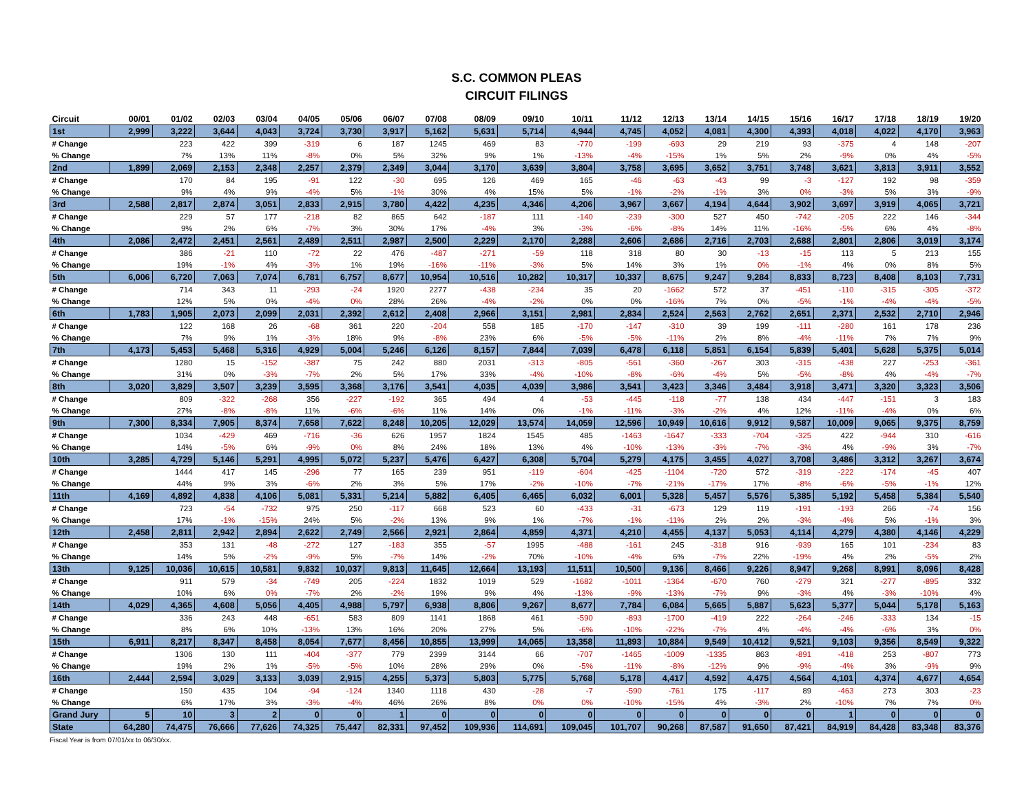S.C. COMMON PLEAS
CIRCUIT FILINGS
| Circuit | 00/01 | 01/02 | 02/03 | 03/04 | 04/05 | 05/06 | 06/07 | 07/08 | 08/09 | 09/10 | 10/11 | 11/12 | 12/13 | 13/14 | 14/15 | 15/16 | 16/17 | 17/18 | 18/19 | 19/20 |
| --- | --- | --- | --- | --- | --- | --- | --- | --- | --- | --- | --- | --- | --- | --- | --- | --- | --- | --- | --- | --- |
| 1st | 2,999 | 3,222 | 3,644 | 4,043 | 3,724 | 3,730 | 3,917 | 5,162 | 5,631 | 5,714 | 4,944 | 4,745 | 4,052 | 4,081 | 4,300 | 4,393 | 4,018 | 4,022 | 4,170 | 3,963 |
| # Change | | 223 | 422 | 399 | -319 | 6 | 187 | 1245 | 469 | 83 | -770 | -199 | -693 | 29 | 219 | 93 | -375 | 4 | 148 | -207 |
| % Change | | 7% | 13% | 11% | -8% | 0% | 5% | 32% | 9% | 1% | -13% | -4% | -15% | 1% | 5% | 2% | -9% | 0% | 4% | -5% |
| 2nd | 1,899 | 2,069 | 2,153 | 2,348 | 2,257 | 2,379 | 2,349 | 3,044 | 3,170 | 3,639 | 3,804 | 3,758 | 3,695 | 3,652 | 3,751 | 3,748 | 3,621 | 3,813 | 3,911 | 3,552 |
| # Change | | 170 | 84 | 195 | -91 | 122 | -30 | 695 | 126 | 469 | 165 | -46 | -63 | -43 | 99 | -3 | -127 | 192 | 98 | -359 |
| % Change | | 9% | 4% | 9% | -4% | 5% | -1% | 30% | 4% | 15% | 5% | -1% | -2% | -1% | 3% | 0% | -3% | 5% | 3% | -9% |
| 3rd | 2,588 | 2,817 | 2,874 | 3,051 | 2,833 | 2,915 | 3,780 | 4,422 | 4,235 | 4,346 | 4,206 | 3,967 | 3,667 | 4,194 | 4,644 | 3,902 | 3,697 | 3,919 | 4,065 | 3,721 |
| # Change | | 229 | 57 | 177 | -218 | 82 | 865 | 642 | -187 | 111 | -140 | -239 | -300 | 527 | 450 | -742 | -205 | 222 | 146 | -344 |
| % Change | | 9% | 2% | 6% | -7% | 3% | 30% | 17% | -4% | 3% | -3% | -6% | -8% | 14% | 11% | -16% | -5% | 6% | 4% | -8% |
| 4th | 2,086 | 2,472 | 2,451 | 2,561 | 2,489 | 2,511 | 2,987 | 2,500 | 2,229 | 2,170 | 2,288 | 2,606 | 2,686 | 2,716 | 2,703 | 2,688 | 2,801 | 2,806 | 3,019 | 3,174 |
| # Change | | 386 | -21 | 110 | -72 | 22 | 476 | -487 | -271 | -59 | 118 | 318 | 80 | 30 | -13 | -15 | 113 | 5 | 213 | 155 |
| % Change | | 19% | -1% | 4% | -3% | 1% | 19% | -16% | -11% | -3% | 5% | 14% | 3% | 1% | 0% | -1% | 4% | 0% | 8% | 5% |
| 5th | 6,006 | 6,720 | 7,063 | 7,074 | 6,781 | 6,757 | 8,677 | 10,954 | 10,516 | 10,282 | 10,317 | 10,337 | 8,675 | 9,247 | 9,284 | 8,833 | 8,723 | 8,408 | 8,103 | 7,731 |
| # Change | | 714 | 343 | 11 | -293 | -24 | 1920 | 2277 | -438 | -234 | 35 | 20 | -1662 | 572 | 37 | -451 | -110 | -315 | -305 | -372 |
| % Change | | 12% | 5% | 0% | -4% | 0% | 28% | 26% | -4% | -2% | 0% | 0% | -16% | 7% | 0% | -5% | -1% | -4% | -4% | -5% |
| 6th | 1,783 | 1,905 | 2,073 | 2,099 | 2,031 | 2,392 | 2,612 | 2,408 | 2,966 | 3,151 | 2,981 | 2,834 | 2,524 | 2,563 | 2,762 | 2,651 | 2,371 | 2,532 | 2,710 | 2,946 |
| # Change | | 122 | 168 | 26 | -68 | 361 | 220 | -204 | 558 | 185 | -170 | -147 | -310 | 39 | 199 | -111 | -280 | 161 | 178 | 236 |
| % Change | | 7% | 9% | 1% | -3% | 18% | 9% | -8% | 23% | 6% | -5% | -5% | -11% | 2% | 8% | -4% | -11% | 7% | 7% | 9% |
| 7th | 4,173 | 5,453 | 5,468 | 5,316 | 4,929 | 5,004 | 5,246 | 6,126 | 8,157 | 7,844 | 7,039 | 6,478 | 6,118 | 5,851 | 6,154 | 5,839 | 5,401 | 5,628 | 5,375 | 5,014 |
| # Change | | 1280 | 15 | -152 | -387 | 75 | 242 | 880 | 2031 | -313 | -805 | -561 | -360 | -267 | 303 | -315 | -438 | 227 | -253 | -361 |
| % Change | | 31% | 0% | -3% | -7% | 2% | 5% | 17% | 33% | -4% | -10% | -8% | -6% | -4% | 5% | -5% | -8% | 4% | -4% | -7% |
| 8th | 3,020 | 3,829 | 3,507 | 3,239 | 3,595 | 3,368 | 3,176 | 3,541 | 4,035 | 4,039 | 3,986 | 3,541 | 3,423 | 3,346 | 3,484 | 3,918 | 3,471 | 3,320 | 3,323 | 3,506 |
| # Change | | 809 | -322 | -268 | 356 | -227 | -192 | 365 | 494 | 4 | -53 | -445 | -118 | -77 | 138 | 434 | -447 | -151 | 3 | 183 |
| % Change | | 27% | -8% | -8% | 11% | -6% | -6% | 11% | 14% | 0% | -1% | -11% | -3% | -2% | 4% | 12% | -11% | -4% | 0% | 6% |
| 9th | 7,300 | 8,334 | 7,905 | 8,374 | 7,658 | 7,622 | 8,248 | 10,205 | 12,029 | 13,574 | 14,059 | 12,596 | 10,949 | 10,616 | 9,912 | 9,587 | 10,009 | 9,065 | 9,375 | 8,759 |
| # Change | | 1034 | -429 | 469 | -716 | -36 | 626 | 1957 | 1824 | 1545 | 485 | -1463 | -1647 | -333 | -704 | -325 | 422 | -944 | 310 | -616 |
| % Change | | 14% | -5% | 6% | -9% | 0% | 8% | 24% | 18% | 13% | 4% | -10% | -13% | -3% | -7% | -3% | 4% | -9% | 3% | -7% |
| 10th | 3,285 | 4,729 | 5,146 | 5,291 | 4,995 | 5,072 | 5,237 | 5,476 | 6,427 | 6,308 | 5,704 | 5,279 | 4,175 | 3,455 | 4,027 | 3,708 | 3,486 | 3,312 | 3,267 | 3,674 |
| # Change | | 1444 | 417 | 145 | -296 | 77 | 165 | 239 | 951 | -119 | -604 | -425 | -1104 | -720 | 572 | -319 | -222 | -174 | -45 | 407 |
| % Change | | 44% | 9% | 3% | -6% | 2% | 3% | 5% | 17% | -2% | -10% | -7% | -21% | -17% | 17% | -8% | -6% | -5% | -1% | 12% |
| 11th | 4,169 | 4,892 | 4,838 | 4,106 | 5,081 | 5,331 | 5,214 | 5,882 | 6,405 | 6,465 | 6,032 | 6,001 | 5,328 | 5,457 | 5,576 | 5,385 | 5,192 | 5,458 | 5,384 | 5,540 |
| # Change | | 723 | -54 | -732 | 975 | 250 | -117 | 668 | 523 | 60 | -433 | -31 | -673 | 129 | 119 | -191 | -193 | 266 | -74 | 156 |
| % Change | | 17% | -1% | -15% | 24% | 5% | -2% | 13% | 9% | 1% | -7% | -1% | -11% | 2% | 2% | -3% | -4% | 5% | -1% | 3% |
| 12th | 2,458 | 2,811 | 2,942 | 2,894 | 2,622 | 2,749 | 2,566 | 2,921 | 2,864 | 4,859 | 4,371 | 4,210 | 4,455 | 4,137 | 5,053 | 4,114 | 4,279 | 4,380 | 4,146 | 4,229 |
| # Change | | 353 | 131 | -48 | -272 | 127 | -183 | 355 | -57 | 1995 | -488 | -161 | 245 | -318 | 916 | -939 | 165 | 101 | -234 | 83 |
| % Change | | 14% | 5% | -2% | -9% | 5% | -7% | 14% | -2% | 70% | -10% | -4% | 6% | -7% | 22% | -19% | 4% | 2% | -5% | 2% |
| 13th | 9,125 | 10,036 | 10,615 | 10,581 | 9,832 | 10,037 | 9,813 | 11,645 | 12,664 | 13,193 | 11,511 | 10,500 | 9,136 | 8,466 | 9,226 | 8,947 | 9,268 | 8,991 | 8,096 | 8,428 |
| # Change | | 911 | 579 | -34 | -749 | 205 | -224 | 1832 | 1019 | 529 | -1682 | -1011 | -1364 | -670 | 760 | -279 | 321 | -277 | -895 | 332 |
| % Change | | 10% | 6% | 0% | -7% | 2% | -2% | 19% | 9% | 4% | -13% | -9% | -13% | -7% | 9% | -3% | 4% | -3% | -10% | 4% |
| 14th | 4,029 | 4,365 | 4,608 | 5,056 | 4,405 | 4,988 | 5,797 | 6,938 | 8,806 | 9,267 | 8,677 | 7,784 | 6,084 | 5,665 | 5,887 | 5,623 | 5,377 | 5,044 | 5,178 | 5,163 |
| # Change | | 336 | 243 | 448 | -651 | 583 | 809 | 1141 | 1868 | 461 | -590 | -893 | -1700 | -419 | 222 | -264 | -246 | -333 | 134 | -15 |
| % Change | | 8% | 6% | 10% | -13% | 13% | 16% | 20% | 27% | 5% | -6% | -10% | -22% | -7% | 4% | -4% | -4% | -6% | 3% | 0% |
| 15th | 6,911 | 8,217 | 8,347 | 8,458 | 8,054 | 7,677 | 8,456 | 10,855 | 13,999 | 14,065 | 13,358 | 11,893 | 10,884 | 9,549 | 10,412 | 9,521 | 9,103 | 9,356 | 8,549 | 9,322 |
| # Change | | 1306 | 130 | 111 | -404 | -377 | 779 | 2399 | 3144 | 66 | -707 | -1465 | -1009 | -1335 | 863 | -891 | -418 | 253 | -807 | 773 |
| % Change | | 19% | 2% | 1% | -5% | -5% | 10% | 28% | 29% | 0% | -5% | -11% | -8% | -12% | 9% | -9% | -4% | 3% | -9% | 9% |
| 16th | 2,444 | 2,594 | 3,029 | 3,133 | 3,039 | 2,915 | 4,255 | 5,373 | 5,803 | 5,775 | 5,768 | 5,178 | 4,417 | 4,592 | 4,475 | 4,564 | 4,101 | 4,374 | 4,677 | 4,654 |
| # Change | | 150 | 435 | 104 | -94 | -124 | 1340 | 1118 | 430 | -28 | -7 | -590 | -761 | 175 | -117 | 89 | -463 | 273 | 303 | -23 |
| % Change | | 6% | 17% | 3% | -3% | -4% | 46% | 26% | 8% | 0% | 0% | -10% | -15% | 4% | -3% | 2% | -10% | 7% | 7% | 0% |
| Grand Jury | 5 | 10 | 3 | 2 | 0 | 0 | 1 | 0 | 0 | 0 | 0 | 0 | 0 | 0 | 0 | 0 | 1 | 0 | 0 | 0 |
| State | 64,280 | 74,475 | 76,666 | 77,626 | 74,325 | 75,447 | 82,331 | 97,452 | 109,936 | 114,691 | 109,045 | 101,707 | 90,268 | 87,587 | 91,650 | 87,421 | 84,919 | 84,428 | 83,348 | 83,376 |
Fiscal Year is from 07/01/xx to 06/30/xx.